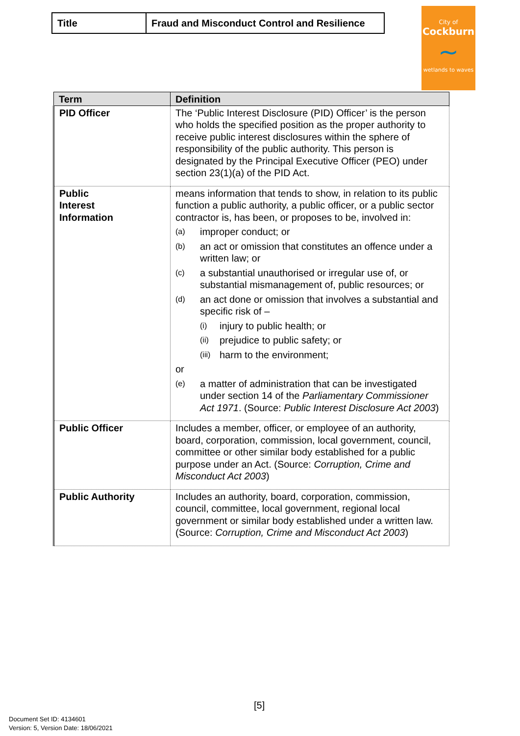| Title | Fraud and Misconduct Control and Resilience |
City of
Cockburn
~
wetlands to waves
| Term | Definition |
| --- | --- |
| PID Officer | The ‘Public Interest Disclosure (PID) Officer’ is the person who holds the specified position as the proper authority to receive public interest disclosures within the sphere of responsibility of the public authority. This person is designated by the Principal Executive Officer (PEO) under section 23(1)(a) of the PID Act. |
| Public Interest Information | means information that tends to show, in relation to its public function a public authority, a public officer, or a public sector contractor is, has been, or proposes to be, involved in: (a) improper conduct; or (b) an act or omission that constitutes an offence under a written law; or (c) a substantial unauthorised or irregular use of, or substantial mismanagement of, public resources; or (d) an act done or omission that involves a substantial and specific risk of – (i) injury to public health; or (ii) prejudice to public safety; or (iii) harm to the environment; or (e) a matter of administration that can be investigated under section 14 of the Parliamentary Commissioner Act 1971 . (Source: Public Interest Disclosure Act 2003 ) |
| Public Officer | Includes a member, officer, or employee of an authority, board, corporation, commission, local government, council, committee or other similar body established for a public purpose under an Act. (Source: Corruption, Crime and Misconduct Act 2003 ) |
| Public Authority | Includes an authority, board, corporation, commission, council, committee, local government, regional local government or similar body established under a written law. (Source: Corruption, Crime and Misconduct Act 2003 ) |
[5]
Document Set ID: 4134601
Version: 5, Version Date: 18/06/2021